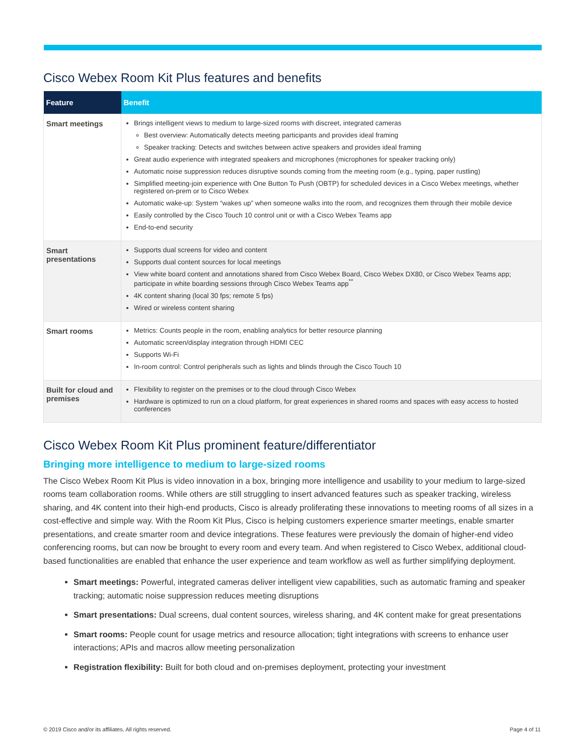Cisco Webex Room Kit Plus features and benefits
| Feature | Benefit |
| --- | --- |
| Smart meetings | Brings intelligent views to medium to large-sized rooms with discreet, integrated cameras Best overview: Automatically detects meeting participants and provides ideal framing Speaker tracking: Detects and switches between active speakers and provides ideal framing Great audio experience with integrated speakers and microphones (microphones for speaker tracking only) Automatic noise suppression reduces disruptive sounds coming from the meeting room (e.g., typing, paper rustling) Simplified meeting-join experience with One Button To Push (OBTP) for scheduled devices in a Cisco Webex meetings, whether registered on-prem or to Cisco Webex Automatic wake-up: System “wakes up” when someone walks into the room, and recognizes them through their mobile device Easily controlled by the Cisco Touch 10 control unit or with a Cisco Webex Teams app End-to-end security |
| Smart presentations | Supports dual screens for video and content Supports dual content sources for local meetings View white board content and annotations shared from Cisco Webex Board, Cisco Webex DX80, or Cisco Webex Teams app; participate in white boarding sessions through Cisco Webex Teams app<sup>**</sup> 4K content sharing (local 30 fps; remote 5 fps) Wired or wireless content sharing |
| Smart rooms | Metrics: Counts people in the room, enabling analytics for better resource planning Automatic screen/display integration through HDMI CEC Supports Wi-Fi In-room control: Control peripherals such as lights and blinds through the Cisco Touch 10 |
| Built for cloud and premises | Flexibility to register on the premises or to the cloud through Cisco Webex Hardware is optimized to run on a cloud platform, for great experiences in shared rooms and spaces with easy access to hosted conferences |
Cisco Webex Room Kit Plus prominent feature/differentiator
Bringing more intelligence to medium to large-sized rooms
The Cisco Webex Room Kit Plus is video innovation in a box, bringing more intelligence and usability to your medium to large-sized rooms team collaboration rooms. While others are still struggling to insert advanced features such as speaker tracking, wireless sharing, and 4K content into their high-end products, Cisco is already proliferating these innovations to meeting rooms of all sizes in a cost-effective and simple way. With the Room Kit Plus, Cisco is helping customers experience smarter meetings, enable smarter presentations, and create smarter room and device integrations. These features were previously the domain of higher-end video conferencing rooms, but can now be brought to every room and every team. And when registered to Cisco Webex, additional cloud-based functionalities are enabled that enhance the user experience and team workflow as well as further simplifying deployment.
Smart meetings: Powerful, integrated cameras deliver intelligent view capabilities, such as automatic framing and speaker tracking; automatic noise suppression reduces meeting disruptions
Smart presentations: Dual screens, dual content sources, wireless sharing, and 4K content make for great presentations
Smart rooms: People count for usage metrics and resource allocation; tight integrations with screens to enhance user interactions; APIs and macros allow meeting personalization
Registration flexibility: Built for both cloud and on-premises deployment, protecting your investment
© 2019 Cisco and/or its affiliates. All rights reserved. Page 4 of 11